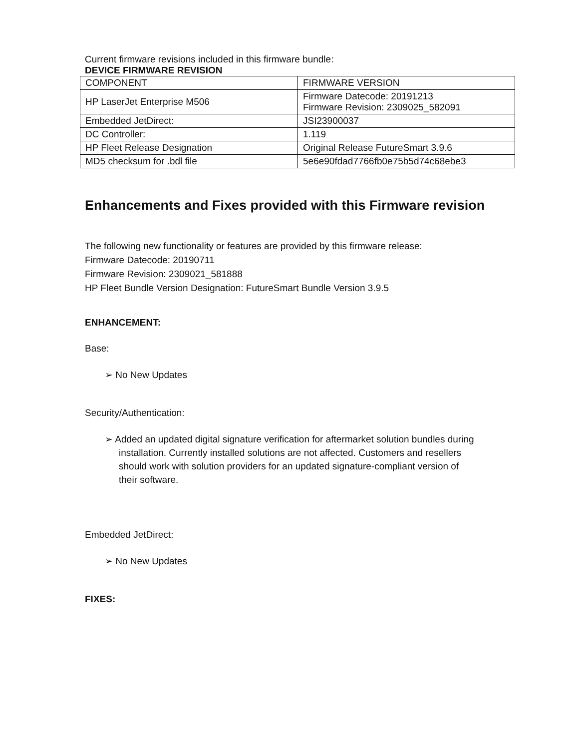Current firmware revisions included in this firmware bundle:
DEVICE FIRMWARE REVISION
| COMPONENT | FIRMWARE VERSION |
| HP LaserJet Enterprise M506 | Firmware Datecode: 20191213 Firmware Revision: 2309025_582091 |
| Embedded JetDirect: | JSI23900037 |
| DC Controller: | 1.119 |
| HP Fleet Release Designation | Original Release FutureSmart 3.9.6 |
| MD5 checksum for .bdl file | 5e6e90fdad7766fb0e75b5d74c68ebe3 |
Enhancements and Fixes provided with this Firmware revision
The following new functionality or features are provided by this firmware release:
Firmware Datecode: 20190711
Firmware Revision: 2309021_581888
HP Fleet Bundle Version Designation: FutureSmart Bundle Version 3.9.5
ENHANCEMENT:
Base:
➢ No New Updates
Security/Authentication:
➢ Added an updated digital signature verification for aftermarket solution bundles during installation. Currently installed solutions are not affected. Customers and resellers should work with solution providers for an updated signature-compliant version of their software.
Embedded JetDirect:
➢ No New Updates
FIXES: